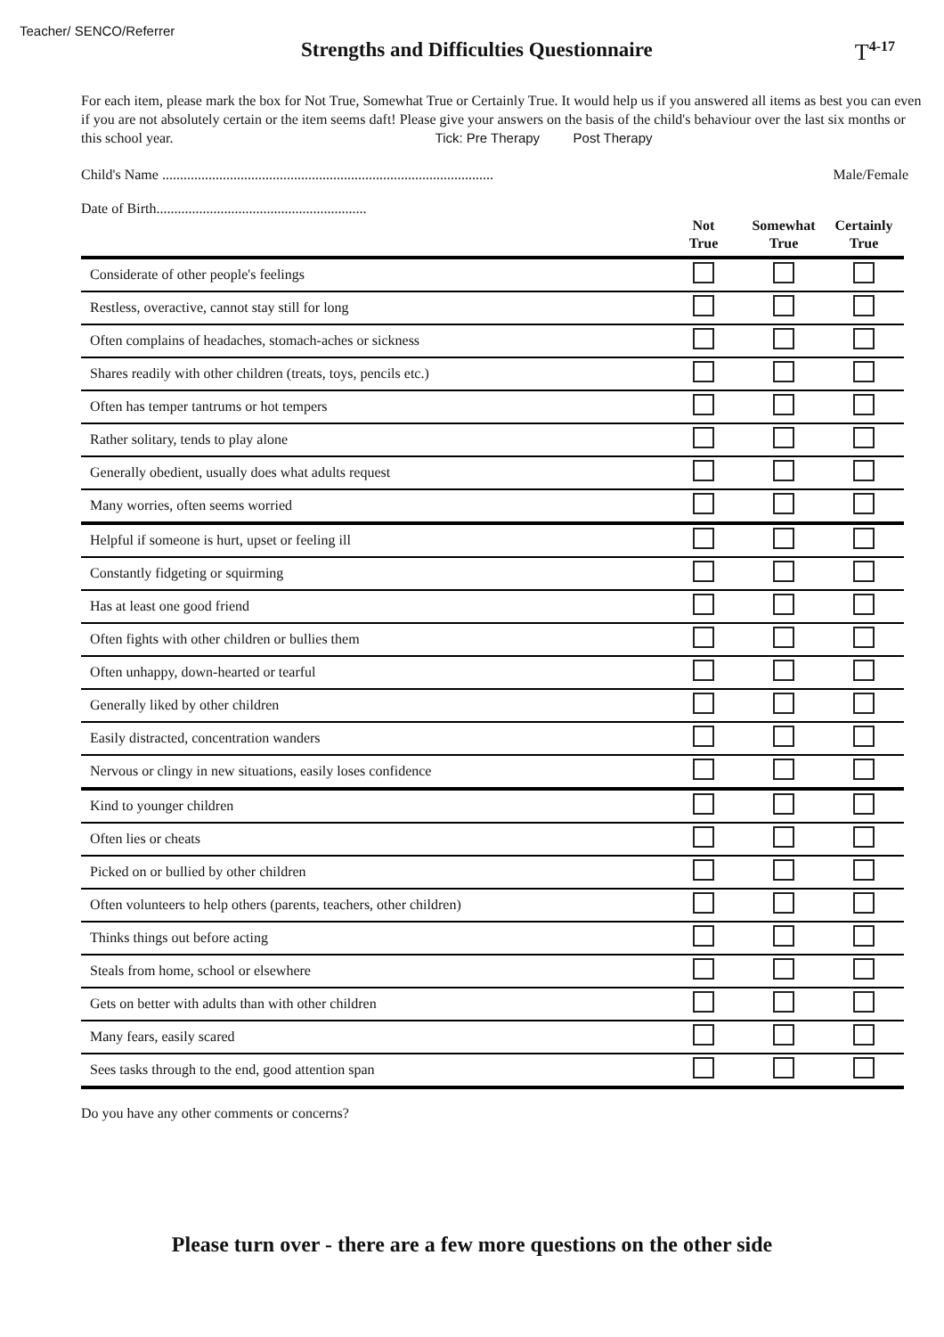Teacher/ SENCO/Referrer
Strengths and Difficulties Questionnaire
T<sup>4-17</sup>
For each item, please mark the box for Not True, Somewhat True or Certainly True. It would help us if you answered all items as best you can even if you are not absolutely certain or the item seems daft! Please give your answers on the basis of the child's behaviour over the last six months or this school year. Tick: Pre Therapy Post Therapy
Child's Name ............................................................................................. Male/Female
Date of Birth...........................................................
| | Not True | Somewhat True | Certainly True |
| --- | --- | --- | --- |
| Considerate of other people's feelings | | | |
| Restless, overactive, cannot stay still for long | | | |
| Often complains of headaches, stomach-aches or sickness | | | |
| Shares readily with other children (treats, toys, pencils etc.) | | | |
| Often has temper tantrums or hot tempers | | | |
| Rather solitary, tends to play alone | | | |
| Generally obedient, usually does what adults request | | | |
| Many worries, often seems worried | | | |
| Helpful if someone is hurt, upset or feeling ill | | | |
| Constantly fidgeting or squirming | | | |
| Has at least one good friend | | | |
| Often fights with other children or bullies them | | | |
| Often unhappy, down-hearted or tearful | | | |
| Generally liked by other children | | | |
| Easily distracted, concentration wanders | | | |
| Nervous or clingy in new situations, easily loses confidence | | | |
| Kind to younger children | | | |
| Often lies or cheats | | | |
| Picked on or bullied by other children | | | |
| Often volunteers to help others (parents, teachers, other children) | | | |
| Thinks things out before acting | | | |
| Steals from home, school or elsewhere | | | |
| Gets on better with adults than with other children | | | |
| Many fears, easily scared | | | |
| Sees tasks through to the end, good attention span | | | |
Do you have any other comments or concerns?
Please turn over - there are a few more questions on the other side